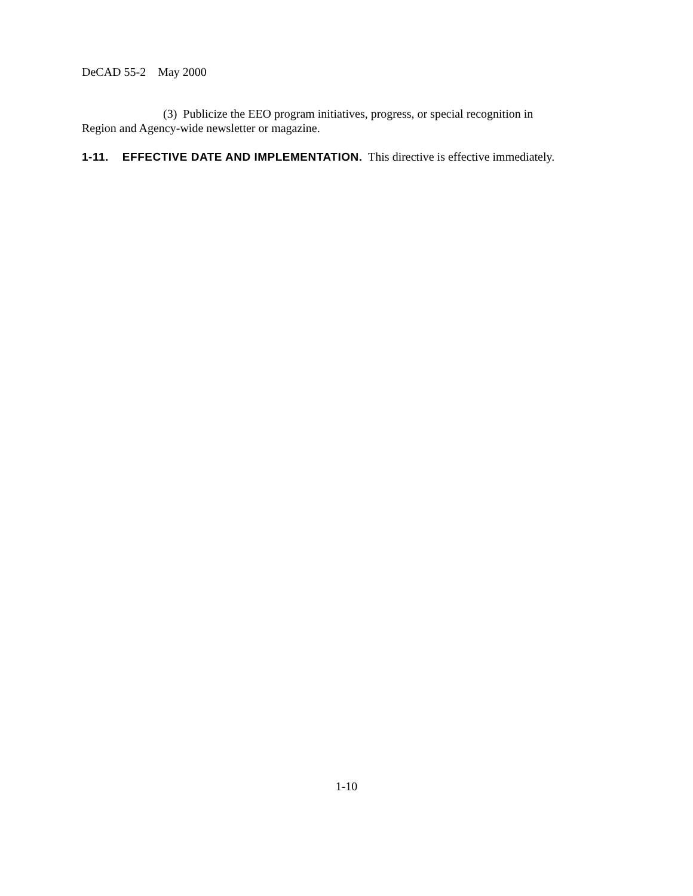DeCAD 55-2 May 2000
(3) Publicize the EEO program initiatives, progress, or special recognition in
Region and Agency-wide newsletter or magazine.
1-11. EFFECTIVE DATE AND IMPLEMENTATION. This directive is effective immediately.
1-10